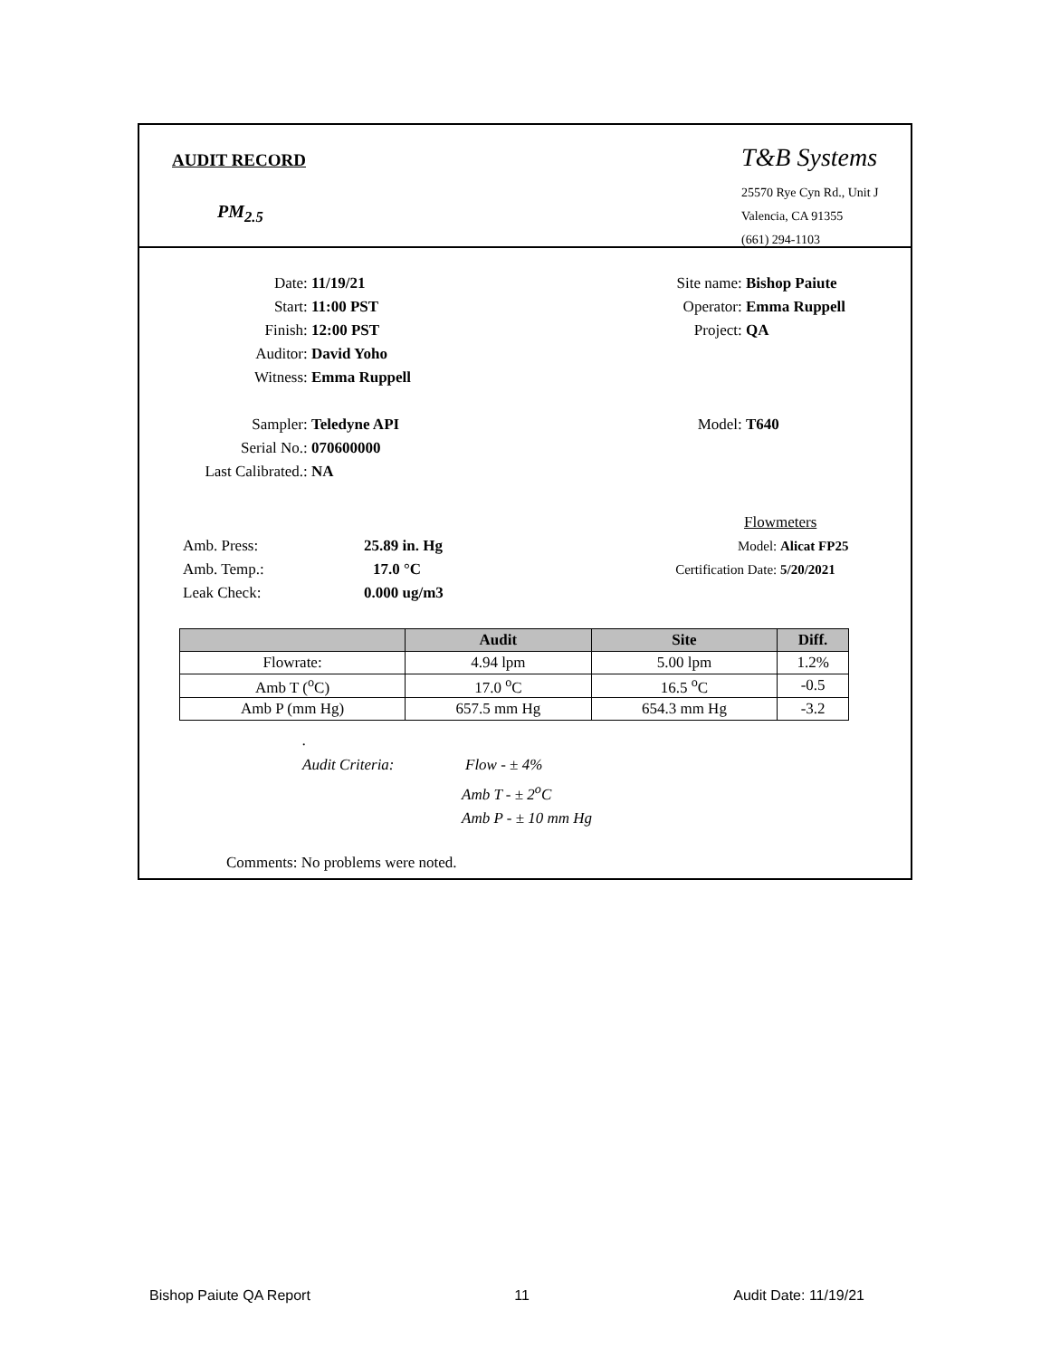AUDIT RECORD
PM<sub>2.5</sub>
T&B Systems
25570 Rye Cyn Rd., Unit J
Valencia, CA 91355
(661) 294-1103
Date: 11/19/21
Start: 11:00 PST
Finish: 12:00 PST
Auditor: David Yoho
Witness: Emma Ruppell
Sampler: Teledyne API
Serial No.: 070600000
Last Calibrated.: NA
Site name: Bishop Paiute
Operator: Emma Ruppell
Project: QA
Model: T640
Amb. Press: 25.89 in. Hg
Amb. Temp.: 17.0 °C
Leak Check: 0.000 ug/m3
Flowmeters
Model: Alicat FP25
Certification Date: 5/20/2021
| | Audit | Site | Diff. |
| --- | --- | --- | --- |
| Flowrate: | 4.94 lpm | 5.00 lpm | 1.2% |
| Amb T (<sup>o</sup>C) | 17.0 <sup>o</sup>C | 16.5 <sup>o</sup>C | -0.5 |
| Amb P (mm Hg) | 657.5 mm Hg | 654.3 mm Hg | -3.2 |
.
Audit Criteria: Flow - ± 4%
Amb T - ± 2<sup>o</sup>C
Amb P - ± 10 mm Hg
Comments: No problems were noted.
Bishop Paiute QA Report 11 Audit Date: 11/19/21